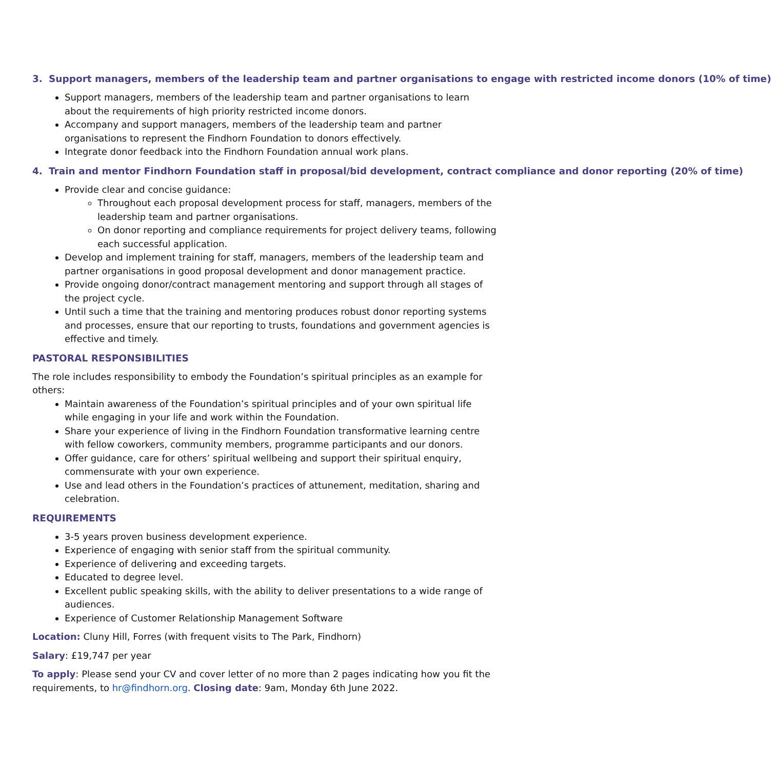3. Support managers, members of the leadership team and partner organisations to engage with restricted income donors (10% of time)
Support managers, members of the leadership team and partner organisations to learn about the requirements of high priority restricted income donors.
Accompany and support managers, members of the leadership team and partner organisations to represent the Findhorn Foundation to donors effectively.
Integrate donor feedback into the Findhorn Foundation annual work plans.
4. Train and mentor Findhorn Foundation staff in proposal/bid development, contract compliance and donor reporting (20% of time)
Provide clear and concise guidance:
Throughout each proposal development process for staff, managers, members of the leadership team and partner organisations.
On donor reporting and compliance requirements for project delivery teams, following each successful application.
Develop and implement training for staff, managers, members of the leadership team and partner organisations in good proposal development and donor management practice.
Provide ongoing donor/contract management mentoring and support through all stages of the project cycle.
Until such a time that the training and mentoring produces robust donor reporting systems and processes, ensure that our reporting to trusts, foundations and government agencies is effective and timely.
PASTORAL RESPONSIBILITIES
The role includes responsibility to embody the Foundation’s spiritual principles as an example for others:
Maintain awareness of the Foundation’s spiritual principles and of your own spiritual life while engaging in your life and work within the Foundation.
Share your experience of living in the Findhorn Foundation transformative learning centre with fellow coworkers, community members, programme participants and our donors.
Offer guidance, care for others’ spiritual wellbeing and support their spiritual enquiry, commensurate with your own experience.
Use and lead others in the Foundation’s practices of attunement, meditation, sharing and celebration.
REQUIREMENTS
3-5 years proven business development experience.
Experience of engaging with senior staff from the spiritual community.
Experience of delivering and exceeding targets.
Educated to degree level.
Excellent public speaking skills, with the ability to deliver presentations to a wide range of audiences.
Experience of Customer Relationship Management Software
Location: Cluny Hill, Forres (with frequent visits to The Park, Findhorn)
Salary: £19,747 per year
To apply: Please send your CV and cover letter of no more than 2 pages indicating how you fit the requirements, to hr@findhorn.org. Closing date: 9am, Monday 6th June 2022.